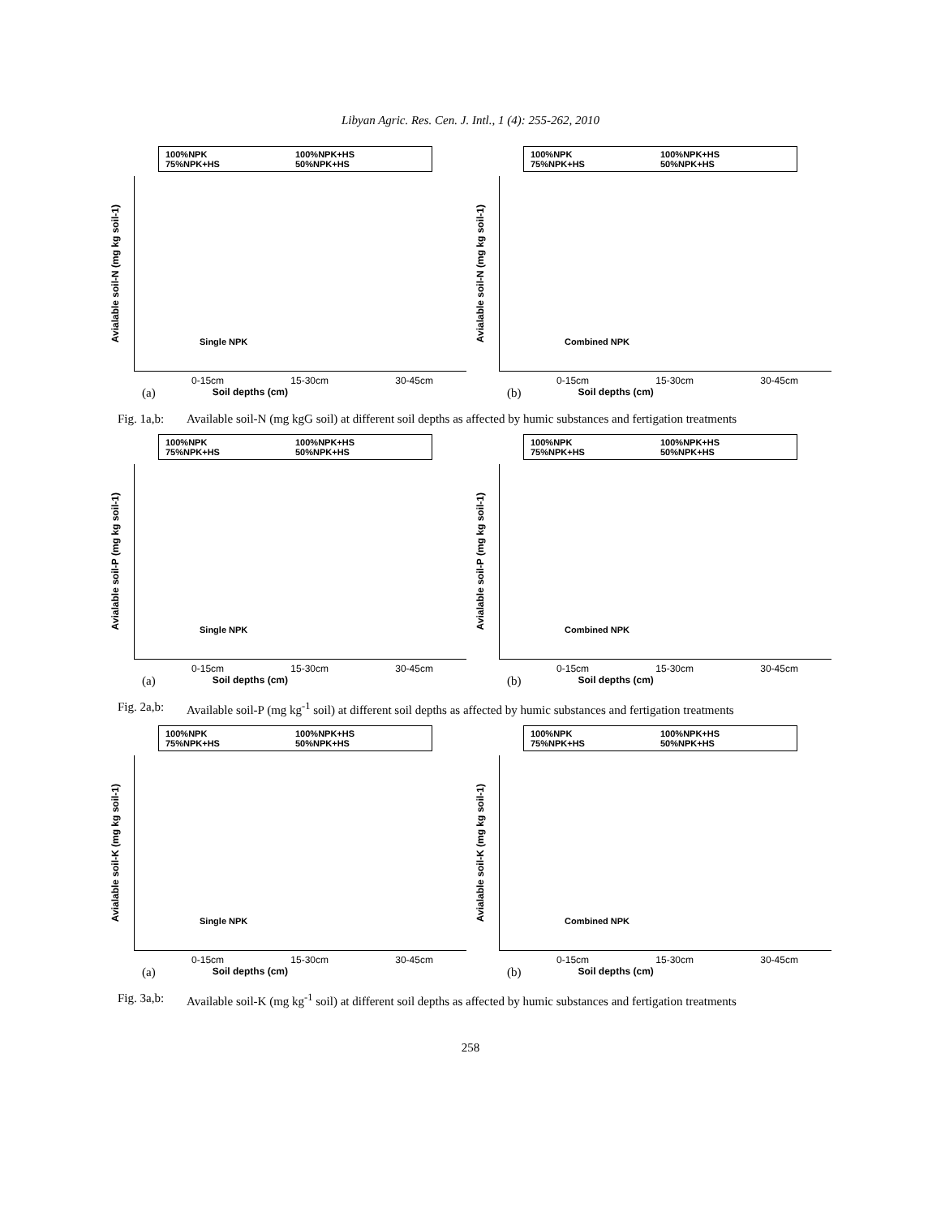Libyan Agric. Res. Cen. J. Intl., 1 (4): 255-262, 2010
100%NPK 100%NPK+HS
75%NPK+HS 50%NPK+HS
Avialable soil-N (mg kg soil-1)
Single NPK
0-15cm 15-30cm 30-45cm
(a) Soil depths (cm)
100%NPK 100%NPK+HS
75%NPK+HS 50%NPK+HS
Avialable soil-N (mg kg soil-1)
Combined NPK
0-15cm 15-30cm 30-45cm
(b) Soil depths (cm)
Fig. 1a,b: Available soil-N (mg kgG soil) at different soil depths as affected by humic substances and fertigation treatments
100%NPK 100%NPK+HS
75%NPK+HS 50%NPK+HS
Avialable soil-P (mg kg soil-1)
Single NPK
0-15cm 15-30cm 30-45cm
(a) Soil depths (cm)
100%NPK 100%NPK+HS
75%NPK+HS 50%NPK+HS
Avialable soil-P (mg kg soil-1)
Combined NPK
0-15cm 15-30cm 30-45cm
(b) Soil depths (cm)
Fig. 2a,b: Available soil-P (mg kg<sup>-1</sup> soil) at different soil depths as affected by humic substances and fertigation treatments
100%NPK 100%NPK+HS
75%NPK+HS 50%NPK+HS
Avialable soil-K (mg kg soil-1)
Single NPK
0-15cm 15-30cm 30-45cm
(a) Soil depths (cm)
100%NPK 100%NPK+HS
75%NPK+HS 50%NPK+HS
Avialable soil-K (mg kg soil-1)
Combined NPK
0-15cm 15-30cm 30-45cm
(b) Soil depths (cm)
Fig. 3a,b: Available soil-K (mg kg<sup>-1</sup> soil) at different soil depths as affected by humic substances and fertigation treatments
258